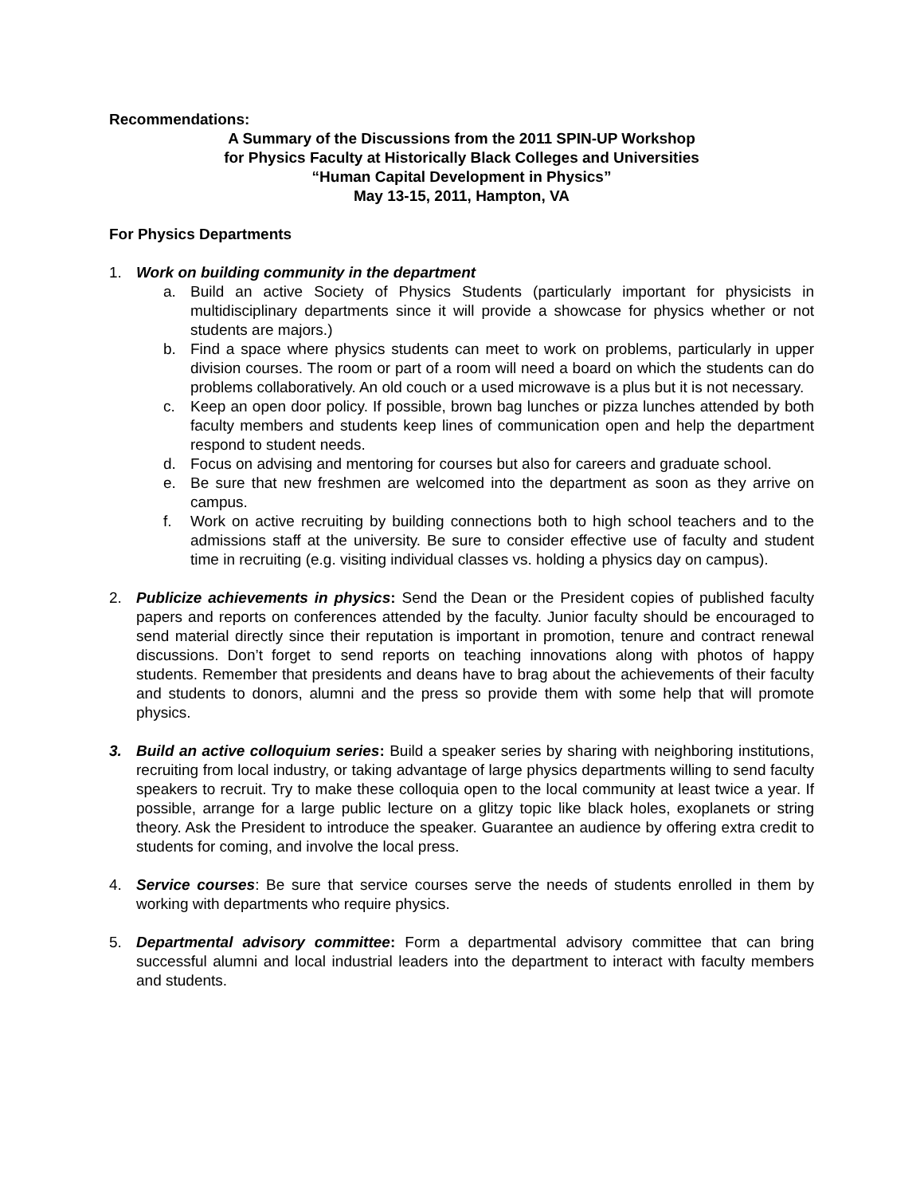Recommendations:
A Summary of the Discussions from the 2011 SPIN-UP Workshop
for Physics Faculty at Historically Black Colleges and Universities
“Human Capital Development in Physics”
May 13-15, 2011, Hampton, VA
For Physics Departments
1. Work on building community in the department
a. Build an active Society of Physics Students (particularly important for physicists in multidisciplinary departments since it will provide a showcase for physics whether or not students are majors.)
b. Find a space where physics students can meet to work on problems, particularly in upper division courses. The room or part of a room will need a board on which the students can do problems collaboratively. An old couch or a used microwave is a plus but it is not necessary.
c. Keep an open door policy. If possible, brown bag lunches or pizza lunches attended by both faculty members and students keep lines of communication open and help the department respond to student needs.
d. Focus on advising and mentoring for courses but also for careers and graduate school.
e. Be sure that new freshmen are welcomed into the department as soon as they arrive on campus.
f. Work on active recruiting by building connections both to high school teachers and to the admissions staff at the university. Be sure to consider effective use of faculty and student time in recruiting (e.g. visiting individual classes vs. holding a physics day on campus).
2. Publicize achievements in physics: Send the Dean or the President copies of published faculty papers and reports on conferences attended by the faculty. Junior faculty should be encouraged to send material directly since their reputation is important in promotion, tenure and contract renewal discussions. Don’t forget to send reports on teaching innovations along with photos of happy students. Remember that presidents and deans have to brag about the achievements of their faculty and students to donors, alumni and the press so provide them with some help that will promote physics.
3. Build an active colloquium series: Build a speaker series by sharing with neighboring institutions, recruiting from local industry, or taking advantage of large physics departments willing to send faculty speakers to recruit. Try to make these colloquia open to the local community at least twice a year. If possible, arrange for a large public lecture on a glitzy topic like black holes, exoplanets or string theory. Ask the President to introduce the speaker. Guarantee an audience by offering extra credit to students for coming, and involve the local press.
4. Service courses: Be sure that service courses serve the needs of students enrolled in them by working with departments who require physics.
5. Departmental advisory committee: Form a departmental advisory committee that can bring successful alumni and local industrial leaders into the department to interact with faculty members and students.